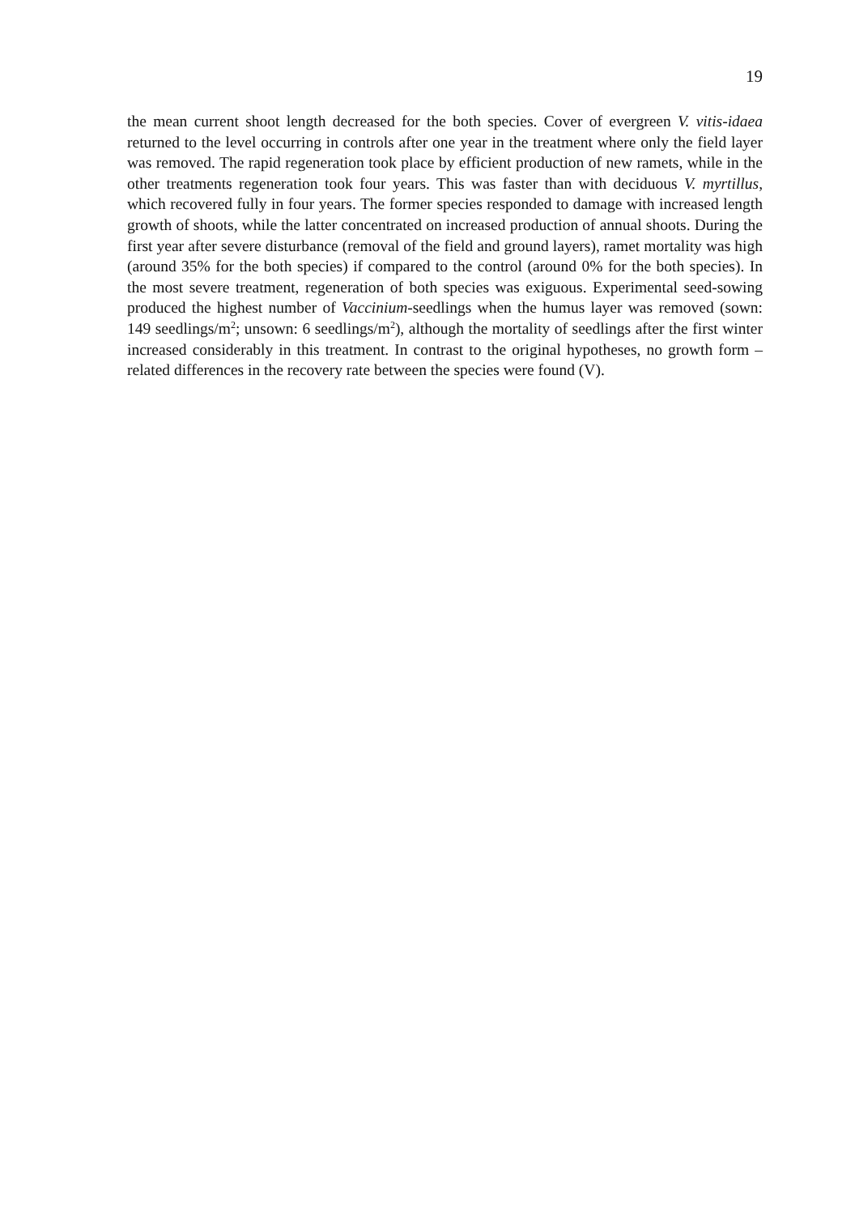19
the mean current shoot length decreased for the both species. Cover of evergreen V. vitis-idaea returned to the level occurring in controls after one year in the treatment where only the field layer was removed. The rapid regeneration took place by efficient production of new ramets, while in the other treatments regeneration took four years. This was faster than with deciduous V. myrtillus, which recovered fully in four years. The former species responded to damage with increased length growth of shoots, while the latter concentrated on increased production of annual shoots. During the first year after severe disturbance (removal of the field and ground layers), ramet mortality was high (around 35% for the both species) if compared to the control (around 0% for the both species). In the most severe treatment, regeneration of both species was exiguous. Experimental seed-sowing produced the highest number of Vaccinium-seedlings when the humus layer was removed (sown: 149 seedlings/m<sup>2</sup>; unsown: 6 seedlings/m<sup>2</sup>), although the mortality of seedlings after the first winter increased considerably in this treatment. In contrast to the original hypotheses, no growth form –related differences in the recovery rate between the species were found (V).